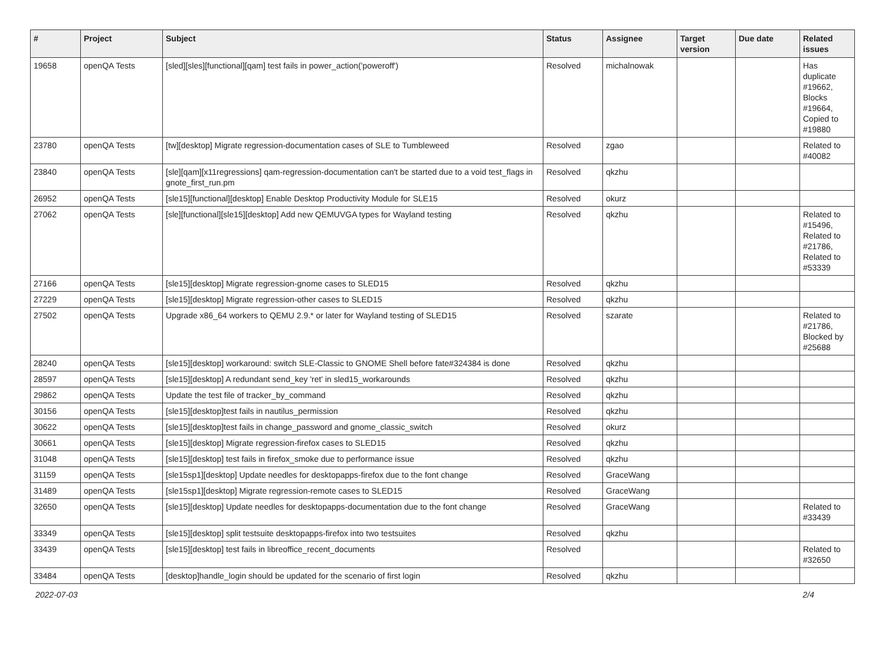| # | Project | Subject | Status | Assignee | Target version | Due date | Related issues |
| --- | --- | --- | --- | --- | --- | --- | --- |
| 19658 | openQA Tests | [sled][sles][functional][qam] test fails in power_action('poweroff') | Resolved | michalnowak | | | Has duplicate #19662, Blocks #19664, Copied to #19880 |
| 23780 | openQA Tests | [tw][desktop] Migrate regression-documentation cases of SLE to Tumbleweed | Resolved | zgao | | | Related to #40082 |
| 23840 | openQA Tests | [sle][qam][x11regressions] qam-regression-documentation can't be started due to a void test_flags in gnote_first_run.pm | Resolved | qkzhu | | | |
| 26952 | openQA Tests | [sle15][functional][desktop] Enable Desktop Productivity Module for SLE15 | Resolved | okurz | | | |
| 27062 | openQA Tests | [sle][functional][sle15][desktop] Add new QEMUVGA types for Wayland testing | Resolved | qkzhu | | | Related to #15496, Related to #21786, Related to #53339 |
| 27166 | openQA Tests | [sle15][desktop] Migrate regression-gnome cases to SLED15 | Resolved | qkzhu | | | |
| 27229 | openQA Tests | [sle15][desktop] Migrate regression-other cases to SLED15 | Resolved | qkzhu | | | |
| 27502 | openQA Tests | Upgrade x86_64 workers to QEMU 2.9.* or later for Wayland testing of SLED15 | Resolved | szarate | | | Related to #21786, Blocked by #25688 |
| 28240 | openQA Tests | [sle15][desktop] workaround: switch SLE-Classic to GNOME Shell before fate#324384 is done | Resolved | qkzhu | | | |
| 28597 | openQA Tests | [sle15][desktop] A redundant send_key 'ret' in sled15_workarounds | Resolved | qkzhu | | | |
| 29862 | openQA Tests | Update the test file of tracker_by_command | Resolved | qkzhu | | | |
| 30156 | openQA Tests | [sle15][desktop]test fails in nautilus_permission | Resolved | qkzhu | | | |
| 30622 | openQA Tests | [sle15][desktop]test fails in change_password and gnome_classic_switch | Resolved | okurz | | | |
| 30661 | openQA Tests | [sle15][desktop] Migrate regression-firefox cases to SLED15 | Resolved | qkzhu | | | |
| 31048 | openQA Tests | [sle15][desktop] test fails in firefox_smoke due to performance issue | Resolved | qkzhu | | | |
| 31159 | openQA Tests | [sle15sp1][desktop] Update needles for desktopapps-firefox due to the font change | Resolved | GraceWang | | | |
| 31489 | openQA Tests | [sle15sp1][desktop] Migrate regression-remote cases to SLED15 | Resolved | GraceWang | | | |
| 32650 | openQA Tests | [sle15][desktop] Update needles for desktopapps-documentation due to the font change | Resolved | GraceWang | | | Related to #33439 |
| 33349 | openQA Tests | [sle15][desktop] split testsuite desktopapps-firefox into two testsuites | Resolved | qkzhu | | | |
| 33439 | openQA Tests | [sle15][desktop] test fails in libreoffice_recent_documents | Resolved | | | | Related to #32650 |
| 33484 | openQA Tests | [desktop]handle_login should be updated for the scenario of first login | Resolved | qkzhu | | | |
2022-07-03 2/4